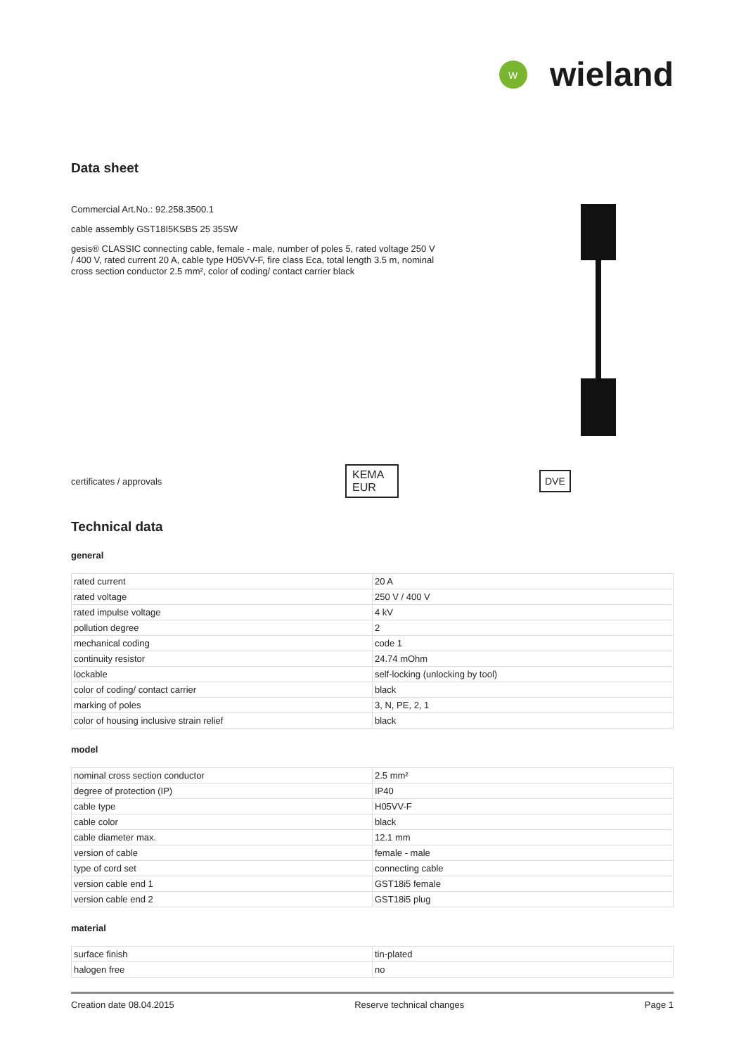W
wieland
Data sheet
Commercial Art.No.: 92.258.3500.1
cable assembly GST18I5KSBS 25 35SW
gesis® CLASSIC connecting cable, female - male, number of poles 5, rated voltage 250 V / 400 V, rated current 20 A, cable type H05VV-F, fire class Eca, total length 3.5 m, nominal cross section conductor 2.5 mm², color of coding/ contact carrier black
certificates / approvals
KEMA EUR
DVE
Technical data
general
| rated current | 20 A |
| rated voltage | 250 V / 400 V |
| rated impulse voltage | 4 kV |
| pollution degree | 2 |
| mechanical coding | code 1 |
| continuity resistor | 24.74 mOhm |
| lockable | self-locking (unlocking by tool) |
| color of coding/ contact carrier | black |
| marking of poles | 3, N, PE, 2, 1 |
| color of housing inclusive strain relief | black |
model
| nominal cross section conductor | 2.5 mm² |
| degree of protection (IP) | IP40 |
| cable type | H05VV-F |
| cable color | black |
| cable diameter max. | 12.1 mm |
| version of cable | female - male |
| type of cord set | connecting cable |
| version cable end 1 | GST18i5 female |
| version cable end 2 | GST18i5 plug |
material
| surface finish | tin-plated |
| halogen free | no |
Creation date 08.04.2015 Reserve technical changes Page 1